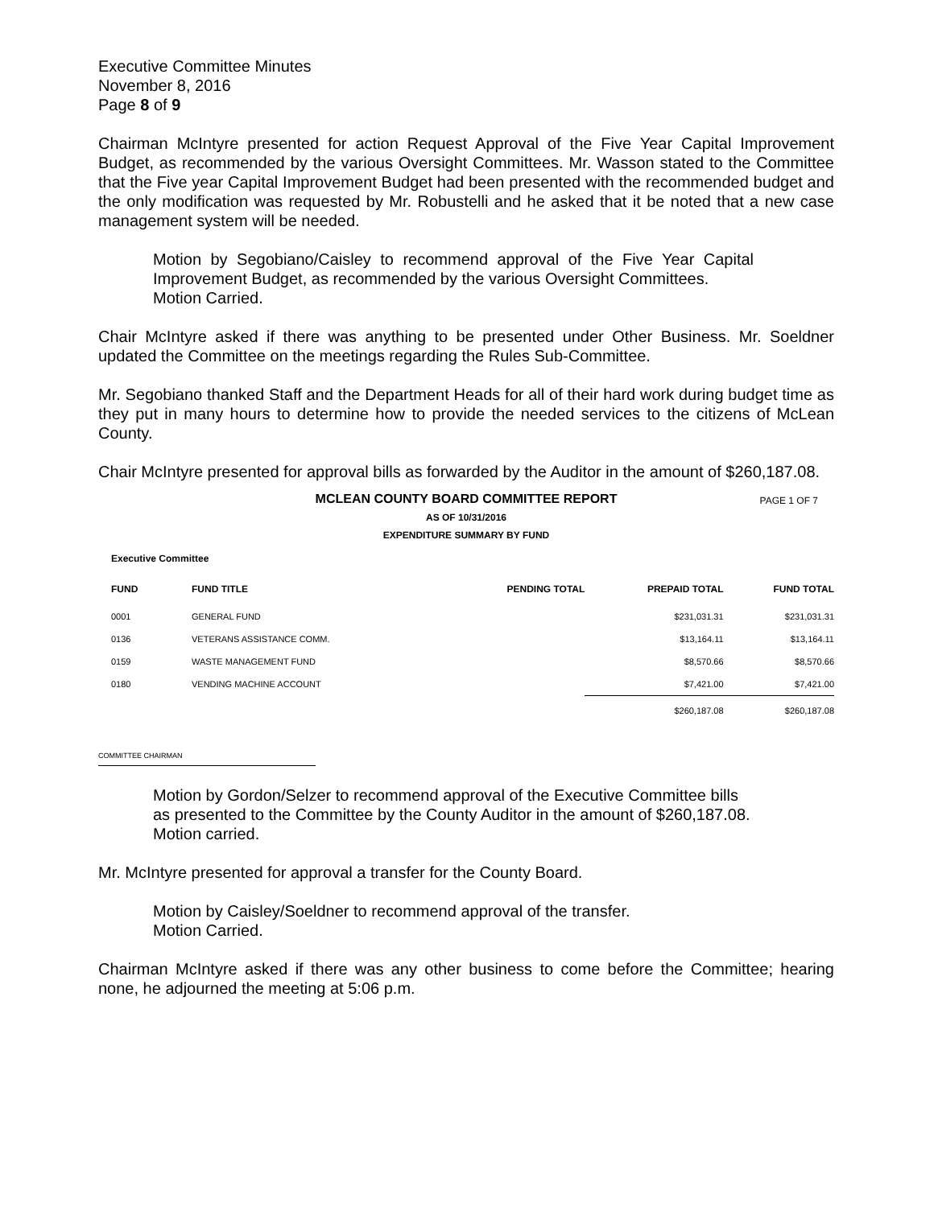Executive Committee Minutes
November 8, 2016
Page 8 of 9
Chairman McIntyre presented for action Request Approval of the Five Year Capital Improvement Budget, as recommended by the various Oversight Committees. Mr. Wasson stated to the Committee that the Five year Capital Improvement Budget had been presented with the recommended budget and the only modification was requested by Mr. Robustelli and he asked that it be noted that a new case management system will be needed.
Motion by Segobiano/Caisley to recommend approval of the Five Year Capital Improvement Budget, as recommended by the various Oversight Committees.
Motion Carried.
Chair McIntyre asked if there was anything to be presented under Other Business. Mr. Soeldner updated the Committee on the meetings regarding the Rules Sub-Committee.
Mr. Segobiano thanked Staff and the Department Heads for all of their hard work during budget time as they put in many hours to determine how to provide the needed services to the citizens of McLean County.
Chair McIntyre presented for approval bills as forwarded by the Auditor in the amount of $260,187.08.
MCLEAN COUNTY BOARD COMMITTEE REPORT PAGE 1 OF 7
AS OF 10/31/2016
EXPENDITURE SUMMARY BY FUND
Executive Committee
| FUND | FUND TITLE | PENDING TOTAL | PREPAID TOTAL | FUND TOTAL |
| --- | --- | --- | --- | --- |
| 0001 | GENERAL FUND | | $231,031.31 | $231,031.31 |
| 0136 | VETERANS ASSISTANCE COMM. | | $13,164.11 | $13,164.11 |
| 0159 | WASTE MANAGEMENT FUND | | $8,570.66 | $8,570.66 |
| 0180 | VENDING MACHINE ACCOUNT | | $7,421.00 | $7,421.00 |
| | | | $260,187.08 | $260,187.08 |
COMMITTEE CHAIRMAN
Motion by Gordon/Selzer to recommend approval of the Executive Committee bills as presented to the Committee by the County Auditor in the amount of $260,187.08.
Motion carried.
Mr. McIntyre presented for approval a transfer for the County Board.
Motion by Caisley/Soeldner to recommend approval of the transfer.
Motion Carried.
Chairman McIntyre asked if there was any other business to come before the Committee; hearing none, he adjourned the meeting at 5:06 p.m.